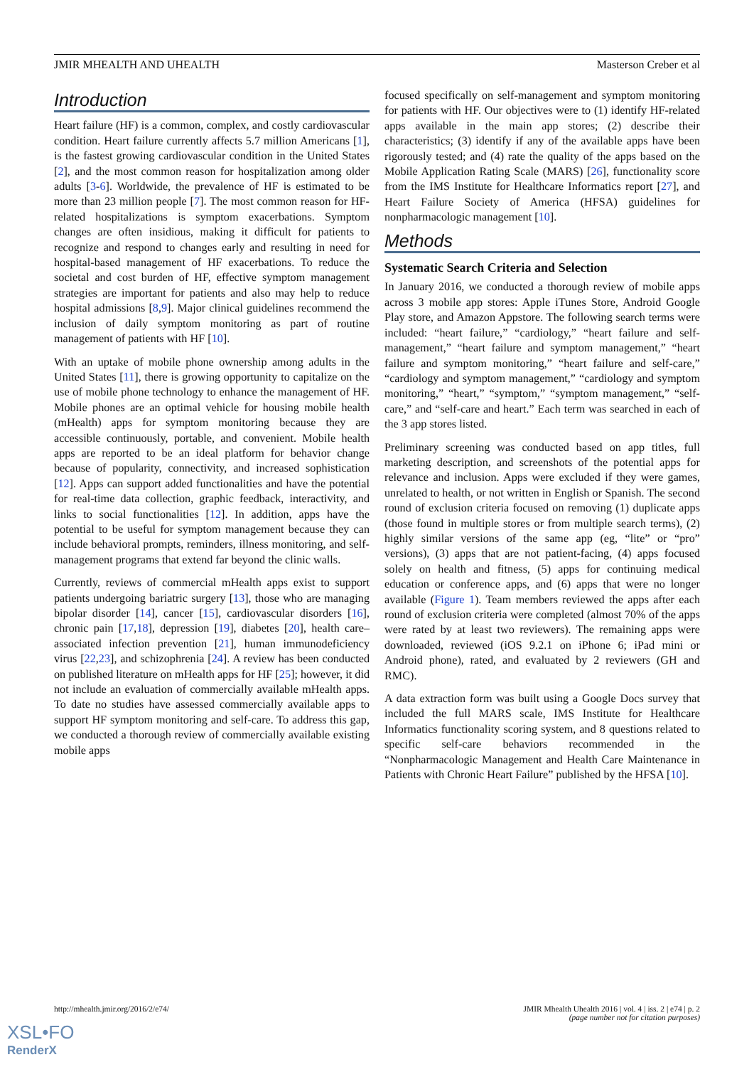JMIR MHEALTH AND UHEALTH Masterson Creber et al
Introduction
Heart failure (HF) is a common, complex, and costly cardiovascular condition. Heart failure currently affects 5.7 million Americans [1], is the fastest growing cardiovascular condition in the United States [2], and the most common reason for hospitalization among older adults [3-6]. Worldwide, the prevalence of HF is estimated to be more than 23 million people [7]. The most common reason for HF-related hospitalizations is symptom exacerbations. Symptom changes are often insidious, making it difficult for patients to recognize and respond to changes early and resulting in need for hospital-based management of HF exacerbations. To reduce the societal and cost burden of HF, effective symptom management strategies are important for patients and also may help to reduce hospital admissions [8,9]. Major clinical guidelines recommend the inclusion of daily symptom monitoring as part of routine management of patients with HF [10].
With an uptake of mobile phone ownership among adults in the United States [11], there is growing opportunity to capitalize on the use of mobile phone technology to enhance the management of HF. Mobile phones are an optimal vehicle for housing mobile health (mHealth) apps for symptom monitoring because they are accessible continuously, portable, and convenient. Mobile health apps are reported to be an ideal platform for behavior change because of popularity, connectivity, and increased sophistication [12]. Apps can support added functionalities and have the potential for real-time data collection, graphic feedback, interactivity, and links to social functionalities [12]. In addition, apps have the potential to be useful for symptom management because they can include behavioral prompts, reminders, illness monitoring, and self-management programs that extend far beyond the clinic walls.
Currently, reviews of commercial mHealth apps exist to support patients undergoing bariatric surgery [13], those who are managing bipolar disorder [14], cancer [15], cardiovascular disorders [16], chronic pain [17,18], depression [19], diabetes [20], health care–associated infection prevention [21], human immunodeficiency virus [22,23], and schizophrenia [24]. A review has been conducted on published literature on mHealth apps for HF [25]; however, it did not include an evaluation of commercially available mHealth apps. To date no studies have assessed commercially available apps to support HF symptom monitoring and self-care. To address this gap, we conducted a thorough review of commercially available existing mobile apps
focused specifically on self-management and symptom monitoring for patients with HF. Our objectives were to (1) identify HF-related apps available in the main app stores; (2) describe their characteristics; (3) identify if any of the available apps have been rigorously tested; and (4) rate the quality of the apps based on the Mobile Application Rating Scale (MARS) [26], functionality score from the IMS Institute for Healthcare Informatics report [27], and Heart Failure Society of America (HFSA) guidelines for nonpharmacologic management [10].
Methods
Systematic Search Criteria and Selection
In January 2016, we conducted a thorough review of mobile apps across 3 mobile app stores: Apple iTunes Store, Android Google Play store, and Amazon Appstore. The following search terms were included: “heart failure,” “cardiology,” “heart failure and self-management,” “heart failure and symptom management,” “heart failure and symptom monitoring,” “heart failure and self-care,” “cardiology and symptom management,” “cardiology and symptom monitoring,” “heart,” “symptom,” “symptom management,” “self-care,” and “self-care and heart.” Each term was searched in each of the 3 app stores listed.
Preliminary screening was conducted based on app titles, full marketing description, and screenshots of the potential apps for relevance and inclusion. Apps were excluded if they were games, unrelated to health, or not written in English or Spanish. The second round of exclusion criteria focused on removing (1) duplicate apps (those found in multiple stores or from multiple search terms), (2) highly similar versions of the same app (eg, “lite” or “pro” versions), (3) apps that are not patient-facing, (4) apps focused solely on health and fitness, (5) apps for continuing medical education or conference apps, and (6) apps that were no longer available (Figure 1). Team members reviewed the apps after each round of exclusion criteria were completed (almost 70% of the apps were rated by at least two reviewers). The remaining apps were downloaded, reviewed (iOS 9.2.1 on iPhone 6; iPad mini or Android phone), rated, and evaluated by 2 reviewers (GH and RMC).
A data extraction form was built using a Google Docs survey that included the full MARS scale, IMS Institute for Healthcare Informatics functionality scoring system, and 8 questions related to specific self-care behaviors recommended in the “Nonpharmacologic Management and Health Care Maintenance in Patients with Chronic Heart Failure” published by the HFSA [10].
http://mhealth.jmir.org/2016/2/e74/ JMIR Mhealth Uhealth 2016 | vol. 4 | iss. 2 | e74 | p. 2
(page number not for citation purposes)
XSL•FO
RenderX